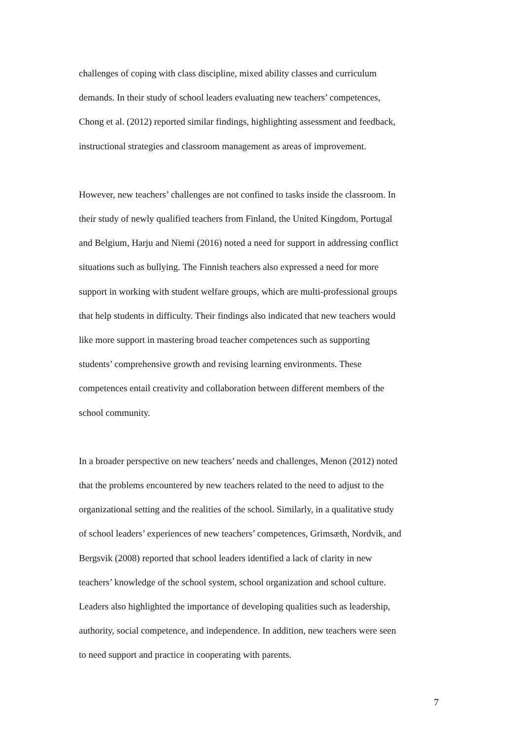challenges of coping with class discipline, mixed ability classes and curriculum
demands. In their study of school leaders evaluating new teachers’ competences,
Chong et al. (2012) reported similar findings, highlighting assessment and feedback,
instructional strategies and classroom management as areas of improvement.
However, new teachers’ challenges are not confined to tasks inside the classroom. In
their study of newly qualified teachers from Finland, the United Kingdom, Portugal
and Belgium, Harju and Niemi (2016) noted a need for support in addressing conflict
situations such as bullying. The Finnish teachers also expressed a need for more
support in working with student welfare groups, which are multi-professional groups
that help students in difficulty. Their findings also indicated that new teachers would
like more support in mastering broad teacher competences such as supporting
students’ comprehensive growth and revising learning environments. These
competences entail creativity and collaboration between different members of the
school community.
In a broader perspective on new teachers’ needs and challenges, Menon (2012) noted
that the problems encountered by new teachers related to the need to adjust to the
organizational setting and the realities of the school. Similarly, in a qualitative study
of school leaders’ experiences of new teachers’ competences, Grimsæth, Nordvik, and
Bergsvik (2008) reported that school leaders identified a lack of clarity in new
teachers’ knowledge of the school system, school organization and school culture.
Leaders also highlighted the importance of developing qualities such as leadership,
authority, social competence, and independence. In addition, new teachers were seen
to need support and practice in cooperating with parents.
7